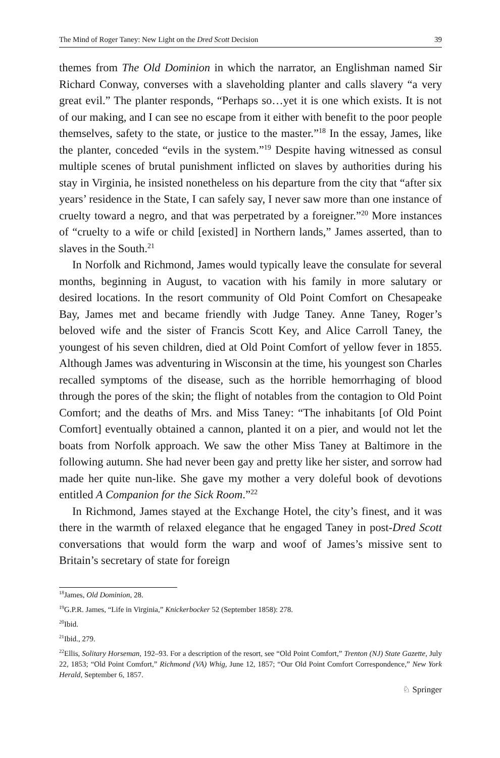The Mind of Roger Taney: New Light on the Dred Scott Decision 39
themes from The Old Dominion in which the narrator, an Englishman named Sir Richard Conway, converses with a slaveholding planter and calls slavery “a very great evil.” The planter responds, “Perhaps so…yet it is one which exists. It is not of our making, and I can see no escape from it either with benefit to the poor people themselves, safety to the state, or justice to the master.”<sup>18</sup> In the essay, James, like the planter, conceded “evils in the system.”<sup>19</sup> Despite having witnessed as consul multiple scenes of brutal punishment inflicted on slaves by authorities during his stay in Virginia, he insisted nonetheless on his departure from the city that “after six years’ residence in the State, I can safely say, I never saw more than one instance of cruelty toward a negro, and that was perpetrated by a foreigner.”<sup>20</sup> More instances of “cruelty to a wife or child [existed] in Northern lands,” James asserted, than to slaves in the South.<sup>21</sup>
In Norfolk and Richmond, James would typically leave the consulate for several months, beginning in August, to vacation with his family in more salutary or desired locations. In the resort community of Old Point Comfort on Chesapeake Bay, James met and became friendly with Judge Taney. Anne Taney, Roger’s beloved wife and the sister of Francis Scott Key, and Alice Carroll Taney, the youngest of his seven children, died at Old Point Comfort of yellow fever in 1855. Although James was adventuring in Wisconsin at the time, his youngest son Charles recalled symptoms of the disease, such as the horrible hemorrhaging of blood through the pores of the skin; the flight of notables from the contagion to Old Point Comfort; and the deaths of Mrs. and Miss Taney: “The inhabitants [of Old Point Comfort] eventually obtained a cannon, planted it on a pier, and would not let the boats from Norfolk approach. We saw the other Miss Taney at Baltimore in the following autumn. She had never been gay and pretty like her sister, and sorrow had made her quite nun-like. She gave my mother a very doleful book of devotions entitled A Companion for the Sick Room.”<sup>22</sup>
In Richmond, James stayed at the Exchange Hotel, the city’s finest, and it was there in the warmth of relaxed elegance that he engaged Taney in post-Dred Scott conversations that would form the warp and woof of James’s missive sent to Britain’s secretary of state for foreign
<sup>18</sup> James, Old Dominion, 28.
<sup>19</sup> G.P.R. James, “Life in Virginia,” Knickerbocker 52 (September 1858): 278.
<sup>20</sup> Ibid.
<sup>21</sup> Ibid., 279.
<sup>22</sup> Ellis, Solitary Horseman, 192–93. For a description of the resort, see “Old Point Comfort,” Trenton (NJ) State Gazette, July 22, 1853; “Old Point Comfort,” Richmond (VA) Whig, June 12, 1857; “Our Old Point Comfort Correspondence,” New York Herald, September 6, 1857.
♘ Springer